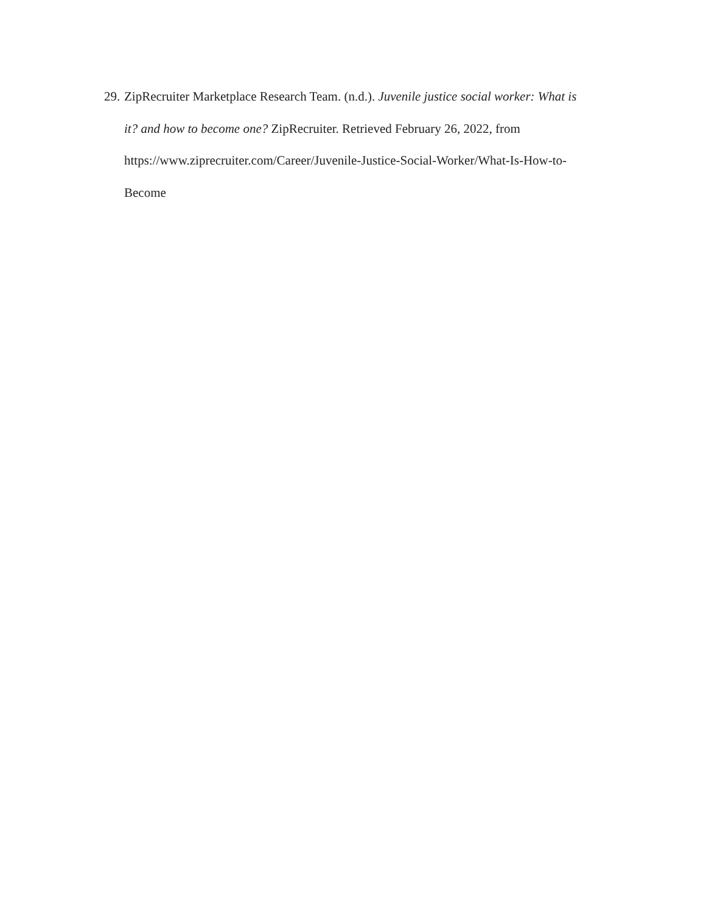29. ZipRecruiter Marketplace Research Team. (n.d.). Juvenile justice social worker: What is
it? and how to become one? ZipRecruiter. Retrieved February 26, 2022, from
https://www.ziprecruiter.com/Career/Juvenile-Justice-Social-Worker/What-Is-How-to-
Become